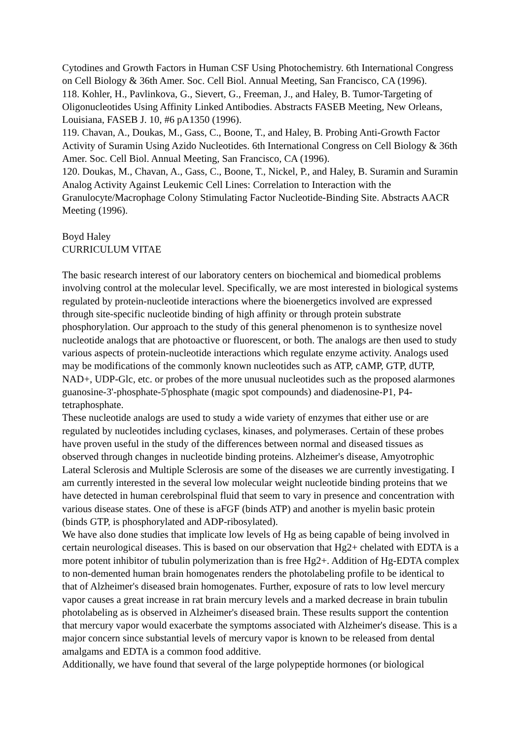Cytodines and Growth Factors in Human CSF Using Photochemistry. 6th International Congress on Cell Biology & 36th Amer. Soc. Cell Biol. Annual Meeting, San Francisco, CA (1996).
118. Kohler, H., Pavlinkova, G., Sievert, G., Freeman, J., and Haley, B. Tumor-Targeting of Oligonucleotides Using Affinity Linked Antibodies. Abstracts FASEB Meeting, New Orleans, Louisiana, FASEB J. 10, #6 pA1350 (1996).
119. Chavan, A., Doukas, M., Gass, C., Boone, T., and Haley, B. Probing Anti-Growth Factor Activity of Suramin Using Azido Nucleotides. 6th International Congress on Cell Biology & 36th Amer. Soc. Cell Biol. Annual Meeting, San Francisco, CA (1996).
120. Doukas, M., Chavan, A., Gass, C., Boone, T., Nickel, P., and Haley, B. Suramin and Suramin Analog Activity Against Leukemic Cell Lines: Correlation to Interaction with the Granulocyte/Macrophage Colony Stimulating Factor Nucleotide-Binding Site. Abstracts AACR Meeting (1996).
Boyd Haley
CURRICULUM VITAE
The basic research interest of our laboratory centers on biochemical and biomedical problems involving control at the molecular level. Specifically, we are most interested in biological systems regulated by protein-nucleotide interactions where the bioenergetics involved are expressed through site-specific nucleotide binding of high affinity or through protein substrate phosphorylation. Our approach to the study of this general phenomenon is to synthesize novel nucleotide analogs that are photoactive or fluorescent, or both. The analogs are then used to study various aspects of protein-nucleotide interactions which regulate enzyme activity. Analogs used may be modifications of the commonly known nucleotides such as ATP, cAMP, GTP, dUTP, NAD+, UDP-Glc, etc. or probes of the more unusual nucleotides such as the proposed alarmones guanosine-3'-phosphate-5'phosphate (magic spot compounds) and diadenosine-P1, P4-tetraphosphate.
These nucleotide analogs are used to study a wide variety of enzymes that either use or are regulated by nucleotides including cyclases, kinases, and polymerases. Certain of these probes have proven useful in the study of the differences between normal and diseased tissues as observed through changes in nucleotide binding proteins. Alzheimer's disease, Amyotrophic Lateral Sclerosis and Multiple Sclerosis are some of the diseases we are currently investigating. I am currently interested in the several low molecular weight nucleotide binding proteins that we have detected in human cerebrolspinal fluid that seem to vary in presence and concentration with various disease states. One of these is aFGF (binds ATP) and another is myelin basic protein (binds GTP, is phosphorylated and ADP-ribosylated).
We have also done studies that implicate low levels of Hg as being capable of being involved in certain neurological diseases. This is based on our observation that Hg2+ chelated with EDTA is a more potent inhibitor of tubulin polymerization than is free Hg2+. Addition of Hg-EDTA complex to non-demented human brain homogenates renders the photolabeling profile to be identical to that of Alzheimer's diseased brain homogenates. Further, exposure of rats to low level mercury vapor causes a great increase in rat brain mercury levels and a marked decrease in brain tubulin photolabeling as is observed in Alzheimer's diseased brain. These results support the contention that mercury vapor would exacerbate the symptoms associated with Alzheimer's disease. This is a major concern since substantial levels of mercury vapor is known to be released from dental amalgams and EDTA is a common food additive.
Additionally, we have found that several of the large polypeptide hormones (or biological